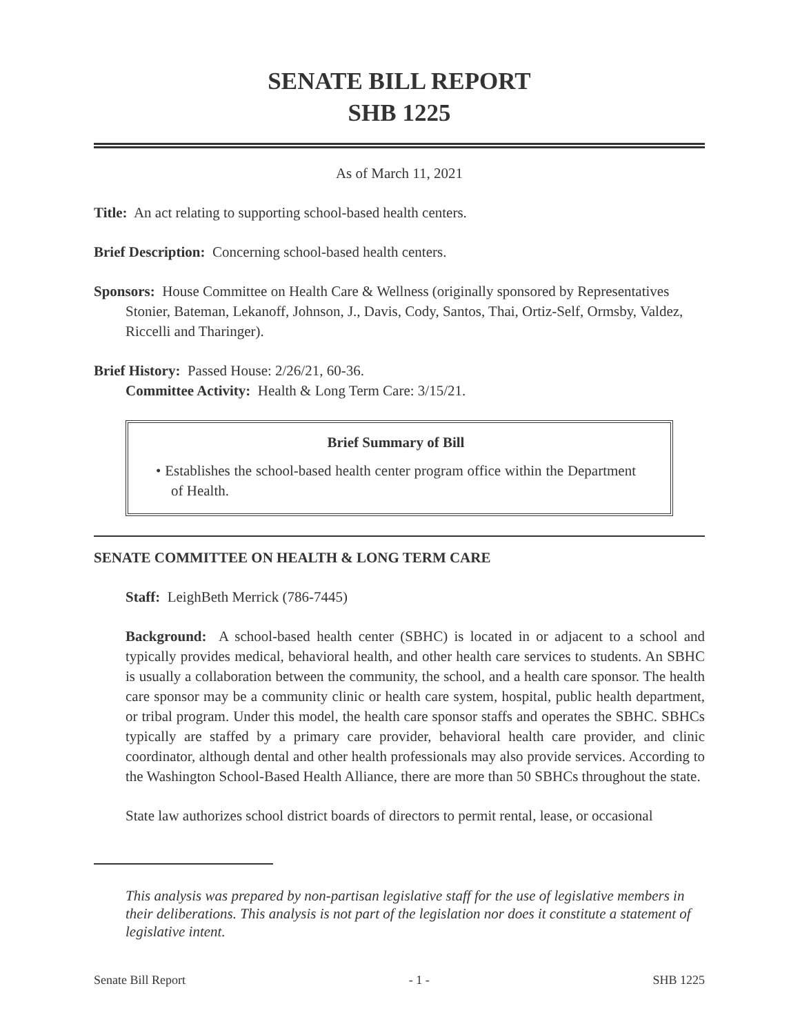SENATE BILL REPORT
SHB 1225
As of March 11, 2021
Title: An act relating to supporting school-based health centers.
Brief Description: Concerning school-based health centers.
Sponsors: House Committee on Health Care & Wellness (originally sponsored by Representatives Stonier, Bateman, Lekanoff, Johnson, J., Davis, Cody, Santos, Thai, Ortiz-Self, Ormsby, Valdez, Riccelli and Tharinger).
Brief History: Passed House: 2/26/21, 60-36.
Committee Activity: Health & Long Term Care: 3/15/21.
Brief Summary of Bill
• Establishes the school-based health center program office within the Department of Health.
SENATE COMMITTEE ON HEALTH & LONG TERM CARE
Staff: LeighBeth Merrick (786-7445)
Background: A school-based health center (SBHC) is located in or adjacent to a school and typically provides medical, behavioral health, and other health care services to students. An SBHC is usually a collaboration between the community, the school, and a health care sponsor. The health care sponsor may be a community clinic or health care system, hospital, public health department, or tribal program. Under this model, the health care sponsor staffs and operates the SBHC. SBHCs typically are staffed by a primary care provider, behavioral health care provider, and clinic coordinator, although dental and other health professionals may also provide services. According to the Washington School-Based Health Alliance, there are more than 50 SBHCs throughout the state.
State law authorizes school district boards of directors to permit rental, lease, or occasional
This analysis was prepared by non-partisan legislative staff for the use of legislative members in their deliberations. This analysis is not part of the legislation nor does it constitute a statement of legislative intent.
Senate Bill Report - 1 - SHB 1225